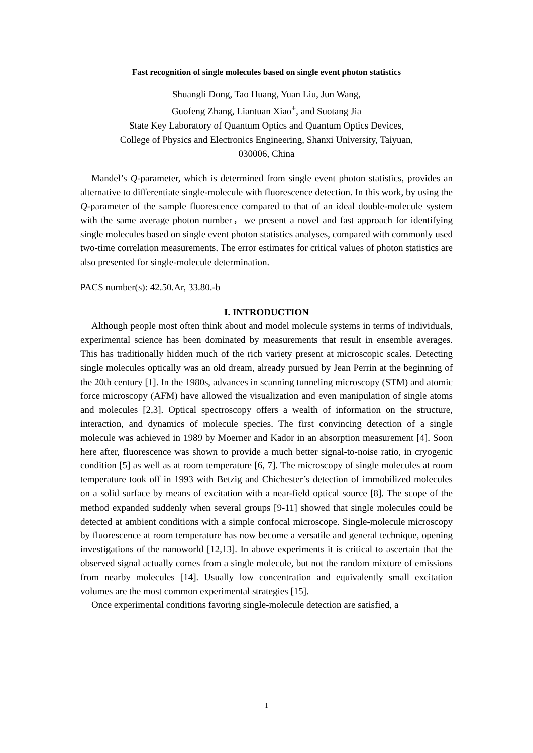Fast recognition of single molecules based on single event photon statistics
Shuangli Dong, Tao Huang, Yuan Liu, Jun Wang,
Guofeng Zhang, Liantuan Xiao<sup>+</sup>, and Suotang Jia
State Key Laboratory of Quantum Optics and Quantum Optics Devices,
College of Physics and Electronics Engineering, Shanxi University, Taiyuan,
030006, China
Mandel’s Q-parameter, which is determined from single event photon statistics, provides an alternative to differentiate single-molecule with fluorescence detection. In this work, by using the Q-parameter of the sample fluorescence compared to that of an ideal double-molecule system with the same average photon number，we present a novel and fast approach for identifying single molecules based on single event photon statistics analyses, compared with commonly used two-time correlation measurements. The error estimates for critical values of photon statistics are also presented for single-molecule determination.
PACS number(s): 42.50.Ar, 33.80.-b
I. INTRODUCTION
Although people most often think about and model molecule systems in terms of individuals, experimental science has been dominated by measurements that result in ensemble averages. This has traditionally hidden much of the rich variety present at microscopic scales. Detecting single molecules optically was an old dream, already pursued by Jean Perrin at the beginning of the 20th century [1]. In the 1980s, advances in scanning tunneling microscopy (STM) and atomic force microscopy (AFM) have allowed the visualization and even manipulation of single atoms and molecules [2,3]. Optical spectroscopy offers a wealth of information on the structure, interaction, and dynamics of molecule species. The first convincing detection of a single molecule was achieved in 1989 by Moerner and Kador in an absorption measurement [4]. Soon here after, fluorescence was shown to provide a much better signal-to-noise ratio, in cryogenic condition [5] as well as at room temperature [6, 7]. The microscopy of single molecules at room temperature took off in 1993 with Betzig and Chichester’s detection of immobilized molecules on a solid surface by means of excitation with a near-field optical source [8]. The scope of the method expanded suddenly when several groups [9-11] showed that single molecules could be detected at ambient conditions with a simple confocal microscope. Single-molecule microscopy by fluorescence at room temperature has now become a versatile and general technique, opening investigations of the nanoworld [12,13]. In above experiments it is critical to ascertain that the observed signal actually comes from a single molecule, but not the random mixture of emissions from nearby molecules [14]. Usually low concentration and equivalently small excitation volumes are the most common experimental strategies [15].
Once experimental conditions favoring single-molecule detection are satisfied, a
1